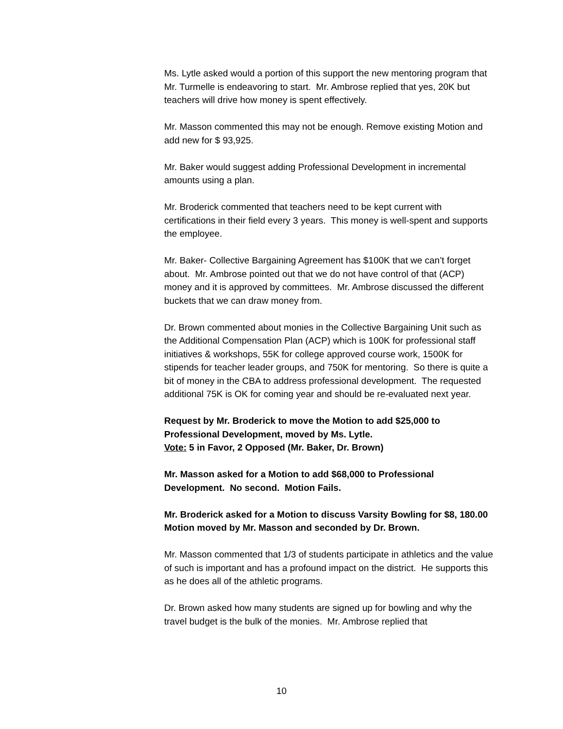Ms. Lytle asked would a portion of this support the new mentoring program that Mr. Turmelle is endeavoring to start. Mr. Ambrose replied that yes, 20K but teachers will drive how money is spent effectively.
Mr. Masson commented this may not be enough. Remove existing Motion and add new for $ 93,925.
Mr. Baker would suggest adding Professional Development in incremental amounts using a plan.
Mr. Broderick commented that teachers need to be kept current with certifications in their field every 3 years. This money is well-spent and supports the employee.
Mr. Baker- Collective Bargaining Agreement has $100K that we can’t forget about. Mr. Ambrose pointed out that we do not have control of that (ACP) money and it is approved by committees. Mr. Ambrose discussed the different buckets that we can draw money from.
Dr. Brown commented about monies in the Collective Bargaining Unit such as the Additional Compensation Plan (ACP) which is 100K for professional staff initiatives & workshops, 55K for college approved course work, 1500K for stipends for teacher leader groups, and 750K for mentoring. So there is quite a bit of money in the CBA to address professional development. The requested additional 75K is OK for coming year and should be re-evaluated next year.
Request by Mr. Broderick to move the Motion to add $25,000 to Professional Development, moved by Ms. Lytle.
Vote: 5 in Favor, 2 Opposed (Mr. Baker, Dr. Brown)
Mr. Masson asked for a Motion to add $68,000 to Professional Development. No second. Motion Fails.
Mr. Broderick asked for a Motion to discuss Varsity Bowling for $8, 180.00 Motion moved by Mr. Masson and seconded by Dr. Brown.
Mr. Masson commented that 1/3 of students participate in athletics and the value of such is important and has a profound impact on the district. He supports this as he does all of the athletic programs.
Dr. Brown asked how many students are signed up for bowling and why the travel budget is the bulk of the monies. Mr. Ambrose replied that
10